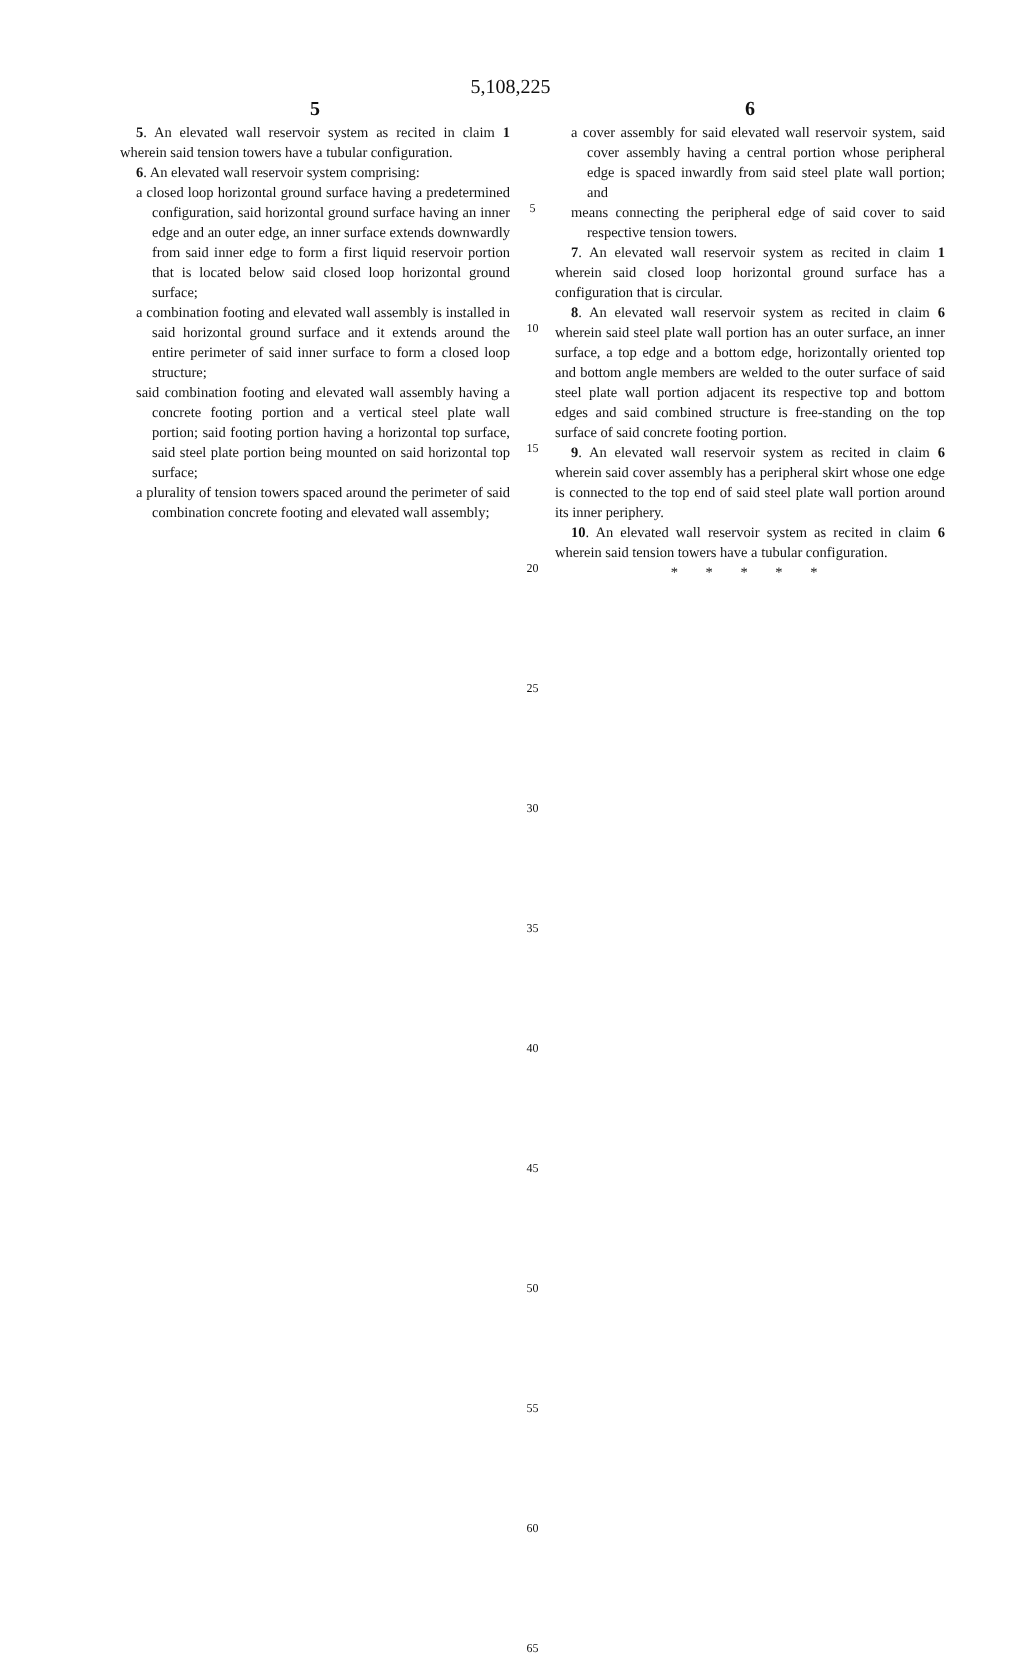5,108,225
5
5. An elevated wall reservoir system as recited in claim 1 wherein said tension towers have a tubular configuration.
6. An elevated wall reservoir system comprising:
a closed loop horizontal ground surface having a predetermined configuration, said horizontal ground surface having an inner edge and an outer edge, an inner surface extends downwardly from said inner edge to form a first liquid reservoir portion that is located below said closed loop horizontal ground surface;
a combination footing and elevated wall assembly is installed in said horizontal ground surface and it extends around the entire perimeter of said inner surface to form a closed loop structure;
said combination footing and elevated wall assembly having a concrete footing portion and a vertical steel plate wall portion; said footing portion having a horizontal top surface, said steel plate portion being mounted on said horizontal top surface;
a plurality of tension towers spaced around the perimeter of said combination concrete footing and elevated wall assembly;
5
10
15
20
25
30
35
40
45
50
55
60
65
6
a cover assembly for said elevated wall reservoir system, said cover assembly having a central portion whose peripheral edge is spaced inwardly from said steel plate wall portion; and
means connecting the peripheral edge of said cover to said respective tension towers.
7. An elevated wall reservoir system as recited in claim 1 wherein said closed loop horizontal ground surface has a configuration that is circular.
8. An elevated wall reservoir system as recited in claim 6 wherein said steel plate wall portion has an outer surface, an inner surface, a top edge and a bottom edge, horizontally oriented top and bottom angle members are welded to the outer surface of said steel plate wall portion adjacent its respective top and bottom edges and said combined structure is free-standing on the top surface of said concrete footing portion.
9. An elevated wall reservoir system as recited in claim 6 wherein said cover assembly has a peripheral skirt whose one edge is connected to the top end of said steel plate wall portion around its inner periphery.
10. An elevated wall reservoir system as recited in claim 6 wherein said tension towers have a tubular configuration.
* * * * *